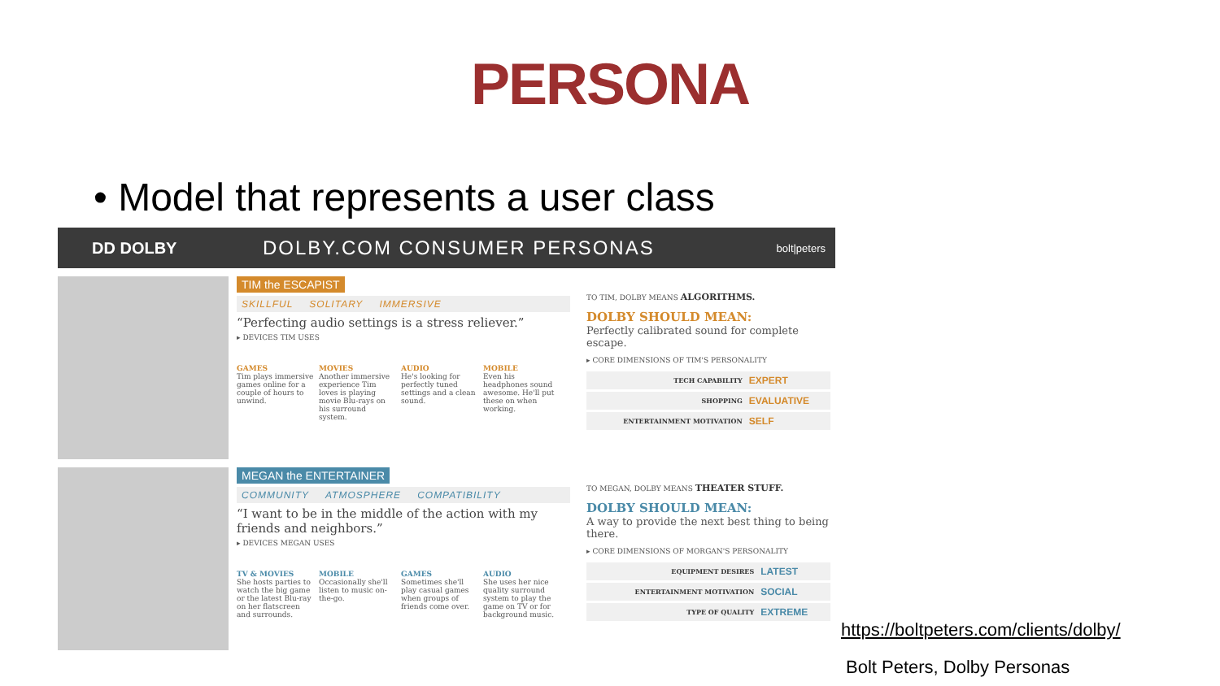PERSONA
• Model that represents a user class
DD DOLBY
DOLBY.COM CONSUMER PERSONAS
bolt|peters
TIM the ESCAPIST
SKILLFUL SOLITARY IMMERSIVE
“Perfecting audio settings is a stress reliever.”
▸ DEVICES TIM USES
GAMES
Tim plays immersive games online for a couple of hours to unwind.
MOVIES
Another immersive experience Tim loves is playing movie Blu-rays on his surround system.
AUDIO
He's looking for perfectly tuned settings and a clean sound.
MOBILE
Even his headphones sound awesome. He'll put these on when working.
TO TIM, DOLBY MEANS ALGORITHMS.
DOLBY SHOULD MEAN:
Perfectly calibrated sound for complete escape.
▸ CORE DIMENSIONS OF TIM'S PERSONALITY
| TECH CAPABILITY | EXPERT |
| SHOPPING | EVALUATIVE |
| ENTERTAINMENT MOTIVATION | SELF |
MEGAN the ENTERTAINER
COMMUNITY ATMOSPHERE COMPATIBILITY
“I want to be in the middle of the action with my friends and neighbors.”
▸ DEVICES MEGAN USES
TV & MOVIES
She hosts parties to watch the big game or the latest Blu-ray on her flatscreen and surrounds.
MOBILE
Occasionally she'll listen to music on-the-go.
GAMES
Sometimes she'll play casual games when groups of friends come over.
AUDIO
She uses her nice quality surround system to play the game on TV or for background music.
TO MEGAN, DOLBY MEANS THEATER STUFF.
DOLBY SHOULD MEAN:
A way to provide the next best thing to being there.
▸ CORE DIMENSIONS OF MORGAN'S PERSONALITY
| EQUIPMENT DESIRES | LATEST |
| ENTERTAINMENT MOTIVATION | SOCIAL |
| TYPE OF QUALITY | EXTREME |
https://boltpeters.com/clients/dolby/
Bolt Peters, Dolby Personas